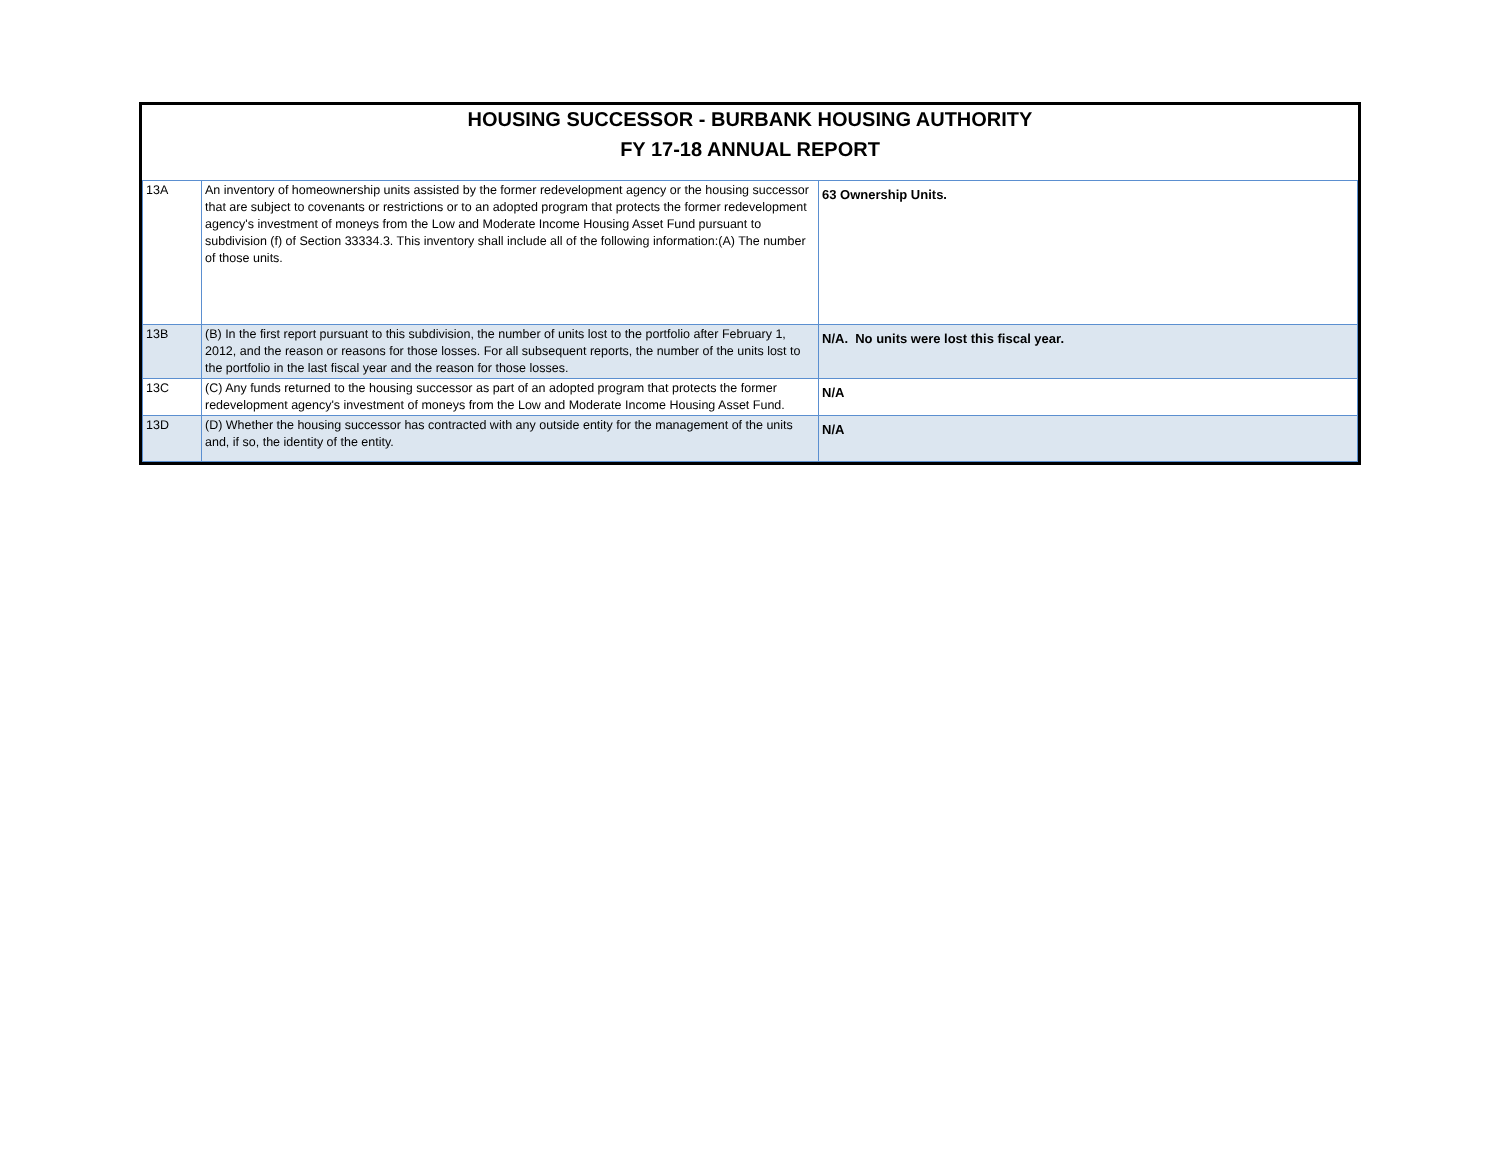HOUSING SUCCESSOR - BURBANK HOUSING AUTHORITY
FY 17-18 ANNUAL REPORT
| 13A | An inventory of homeownership units assisted by the former redevelopment agency or the housing successor that are subject to covenants or restrictions or to an adopted program that protects the former redevelopment agency's investment of moneys from the Low and Moderate Income Housing Asset Fund pursuant to subdivision (f) of Section 33334.3. This inventory shall include all of the following information:(A) The number of those units. | 63 Ownership Units. |
| 13B | (B) In the first report pursuant to this subdivision, the number of units lost to the portfolio after February 1, 2012, and the reason or reasons for those losses. For all subsequent reports, the number of the units lost to the portfolio in the last fiscal year and the reason for those losses. | N/A. No units were lost this fiscal year. |
| 13C | (C) Any funds returned to the housing successor as part of an adopted program that protects the former redevelopment agency's investment of moneys from the Low and Moderate Income Housing Asset Fund. | N/A |
| 13D | (D) Whether the housing successor has contracted with any outside entity for the management of the units and, if so, the identity of the entity. | N/A |